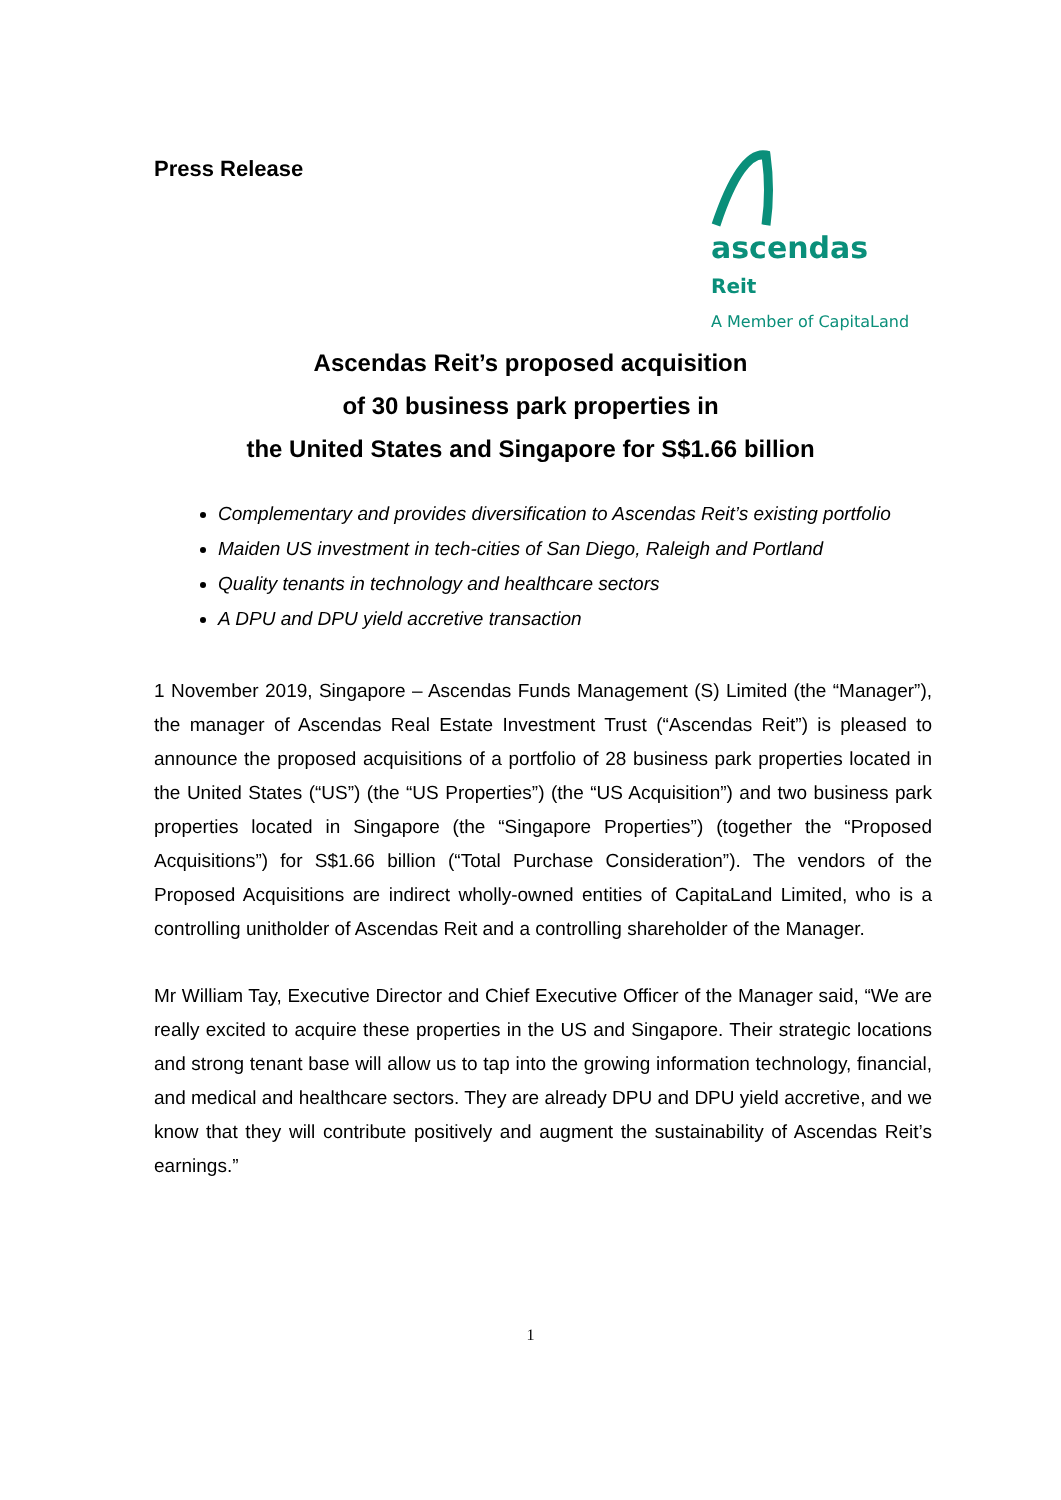Press Release
ascendas
Reit
A Member of CapitaLand
Ascendas Reit’s proposed acquisition
of 30 business park properties in
the United States and Singapore for S$1.66 billion
Complementary and provides diversification to Ascendas Reit’s existing portfolio
Maiden US investment in tech-cities of San Diego, Raleigh and Portland
Quality tenants in technology and healthcare sectors
A DPU and DPU yield accretive transaction
1 November 2019, Singapore – Ascendas Funds Management (S) Limited (the “Manager”), the manager of Ascendas Real Estate Investment Trust (“Ascendas Reit”) is pleased to announce the proposed acquisitions of a portfolio of 28 business park properties located in the United States (“US”) (the “US Properties”) (the “US Acquisition”) and two business park properties located in Singapore (the “Singapore Properties”) (together the “Proposed Acquisitions”) for S$1.66 billion (“Total Purchase Consideration”). The vendors of the Proposed Acquisitions are indirect wholly-owned entities of CapitaLand Limited, who is a controlling unitholder of Ascendas Reit and a controlling shareholder of the Manager.
Mr William Tay, Executive Director and Chief Executive Officer of the Manager said, “We are really excited to acquire these properties in the US and Singapore. Their strategic locations and strong tenant base will allow us to tap into the growing information technology, financial, and medical and healthcare sectors. They are already DPU and DPU yield accretive, and we know that they will contribute positively and augment the sustainability of Ascendas Reit’s earnings.”
1